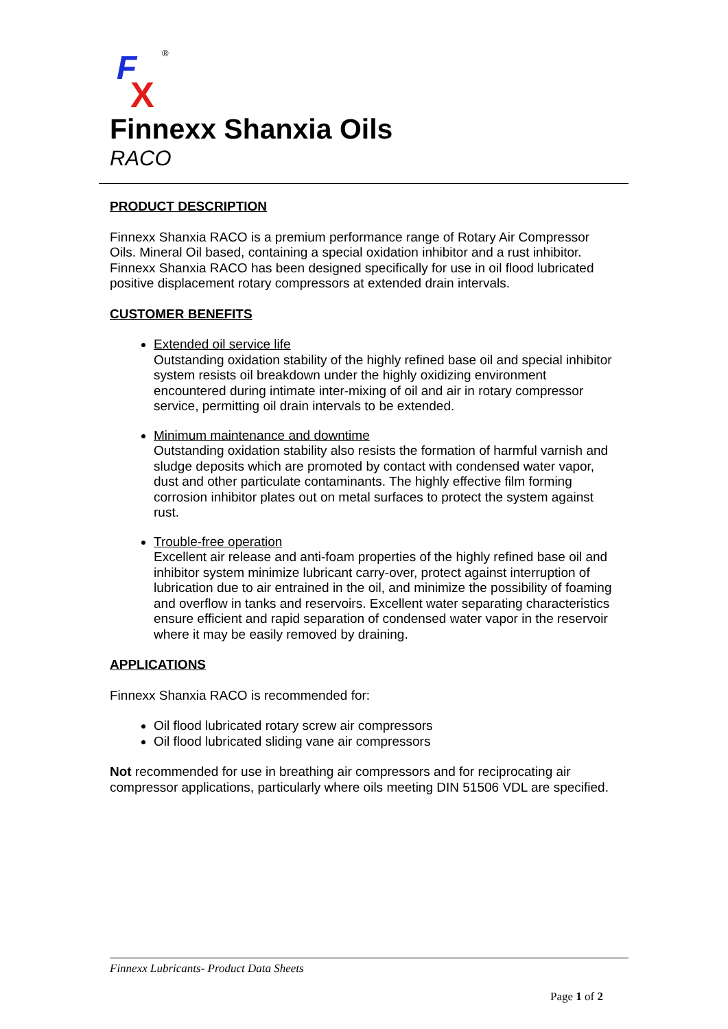F
X
®
Finnexx Shanxia Oils
RACO
PRODUCT DESCRIPTION
Finnexx Shanxia RACO is a premium performance range of Rotary Air Compressor Oils. Mineral Oil based, containing a special oxidation inhibitor and a rust inhibitor. Finnexx Shanxia RACO has been designed specifically for use in oil flood lubricated positive displacement rotary compressors at extended drain intervals.
CUSTOMER BENEFITS
Extended oil service life
Outstanding oxidation stability of the highly refined base oil and special inhibitor system resists oil breakdown under the highly oxidizing environment encountered during intimate inter-mixing of oil and air in rotary compressor service, permitting oil drain intervals to be extended.
Minimum maintenance and downtime
Outstanding oxidation stability also resists the formation of harmful varnish and sludge deposits which are promoted by contact with condensed water vapor, dust and other particulate contaminants. The highly effective film forming corrosion inhibitor plates out on metal surfaces to protect the system against rust.
Trouble-free operation
Excellent air release and anti-foam properties of the highly refined base oil and inhibitor system minimize lubricant carry-over, protect against interruption of lubrication due to air entrained in the oil, and minimize the possibility of foaming and overflow in tanks and reservoirs. Excellent water separating characteristics ensure efficient and rapid separation of condensed water vapor in the reservoir where it may be easily removed by draining.
APPLICATIONS
Finnexx Shanxia RACO is recommended for:
Oil flood lubricated rotary screw air compressors
Oil flood lubricated sliding vane air compressors
Not recommended for use in breathing air compressors and for reciprocating air compressor applications, particularly where oils meeting DIN 51506 VDL are specified.
Finnexx Lubricants- Product Data Sheets
Page 1 of 2